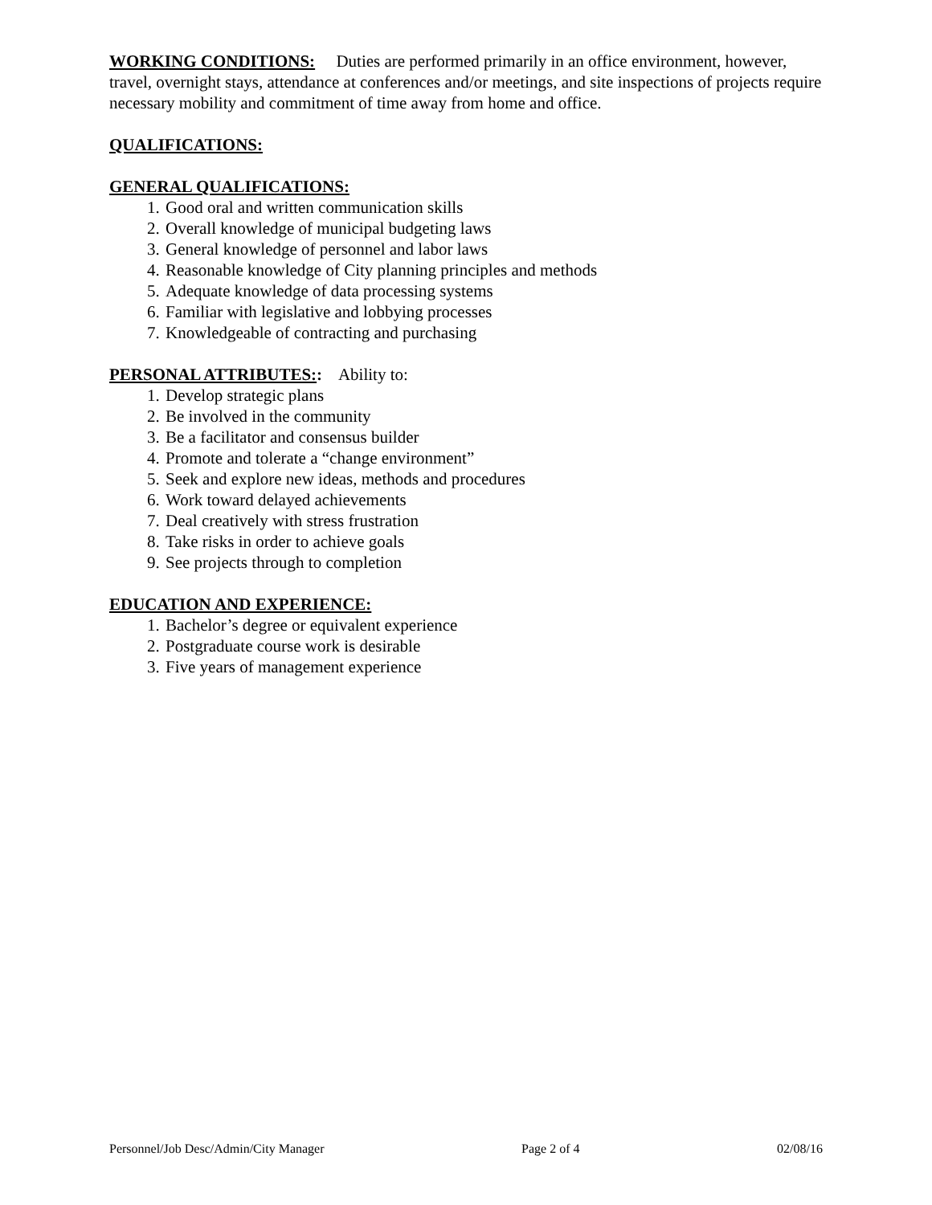WORKING CONDITIONS: Duties are performed primarily in an office environment, however, travel, overnight stays, attendance at conferences and/or meetings, and site inspections of projects require necessary mobility and commitment of time away from home and office.
QUALIFICATIONS:
GENERAL QUALIFICATIONS:
1. Good oral and written communication skills
2. Overall knowledge of municipal budgeting laws
3. General knowledge of personnel and labor laws
4. Reasonable knowledge of City planning principles and methods
5. Adequate knowledge of data processing systems
6. Familiar with legislative and lobbying processes
7. Knowledgeable of contracting and purchasing
PERSONAL ATTRIBUTES:: Ability to:
1. Develop strategic plans
2. Be involved in the community
3. Be a facilitator and consensus builder
4. Promote and tolerate a “change environment”
5. Seek and explore new ideas, methods and procedures
6. Work toward delayed achievements
7. Deal creatively with stress frustration
8. Take risks in order to achieve goals
9. See projects through to completion
EDUCATION AND EXPERIENCE:
1. Bachelor’s degree or equivalent experience
2. Postgraduate course work is desirable
3. Five years of management experience
Personnel/Job Desc/Admin/City Manager Page 2 of 4 02/08/16